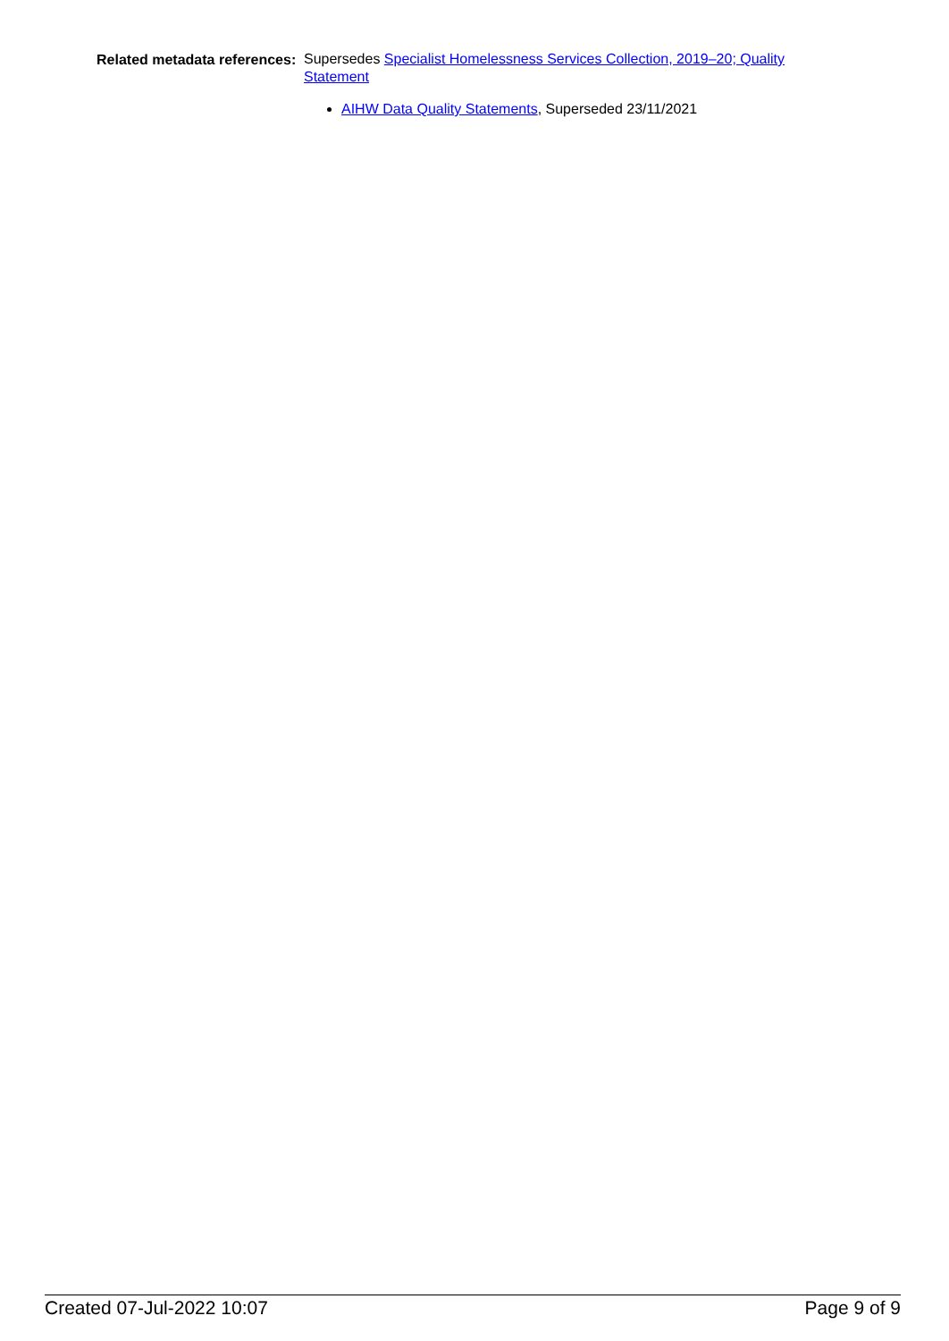Related metadata references:
Supersedes Specialist Homelessness Services Collection, 2019–20; Quality Statement
AIHW Data Quality Statements, Superseded 23/11/2021
Created 07-Jul-2022 10:07 Page 9 of 9